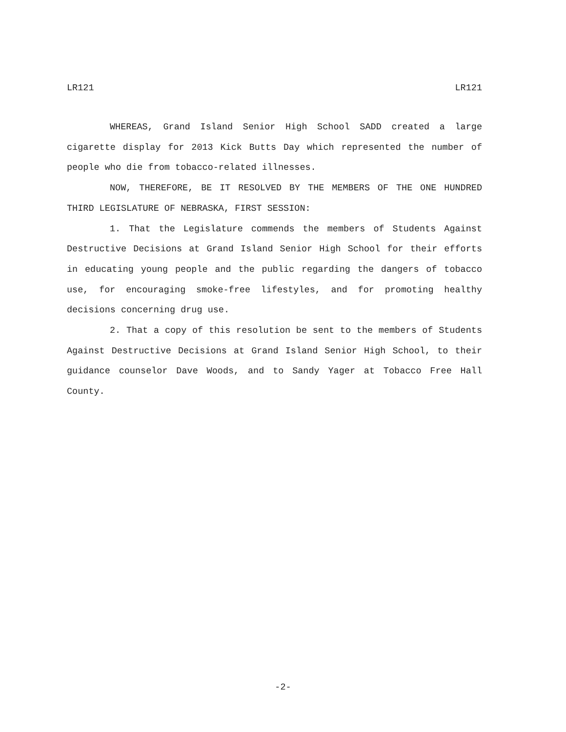LR121 LR121
WHEREAS, Grand Island Senior High School SADD created a large cigarette display for 2013 Kick Butts Day which represented the number of people who die from tobacco-related illnesses.
NOW, THEREFORE, BE IT RESOLVED BY THE MEMBERS OF THE ONE HUNDRED THIRD LEGISLATURE OF NEBRASKA, FIRST SESSION:
1. That the Legislature commends the members of Students Against Destructive Decisions at Grand Island Senior High School for their efforts in educating young people and the public regarding the dangers of tobacco use, for encouraging smoke-free lifestyles, and for promoting healthy decisions concerning drug use.
2. That a copy of this resolution be sent to the members of Students Against Destructive Decisions at Grand Island Senior High School, to their guidance counselor Dave Woods, and to Sandy Yager at Tobacco Free Hall County.
-2-